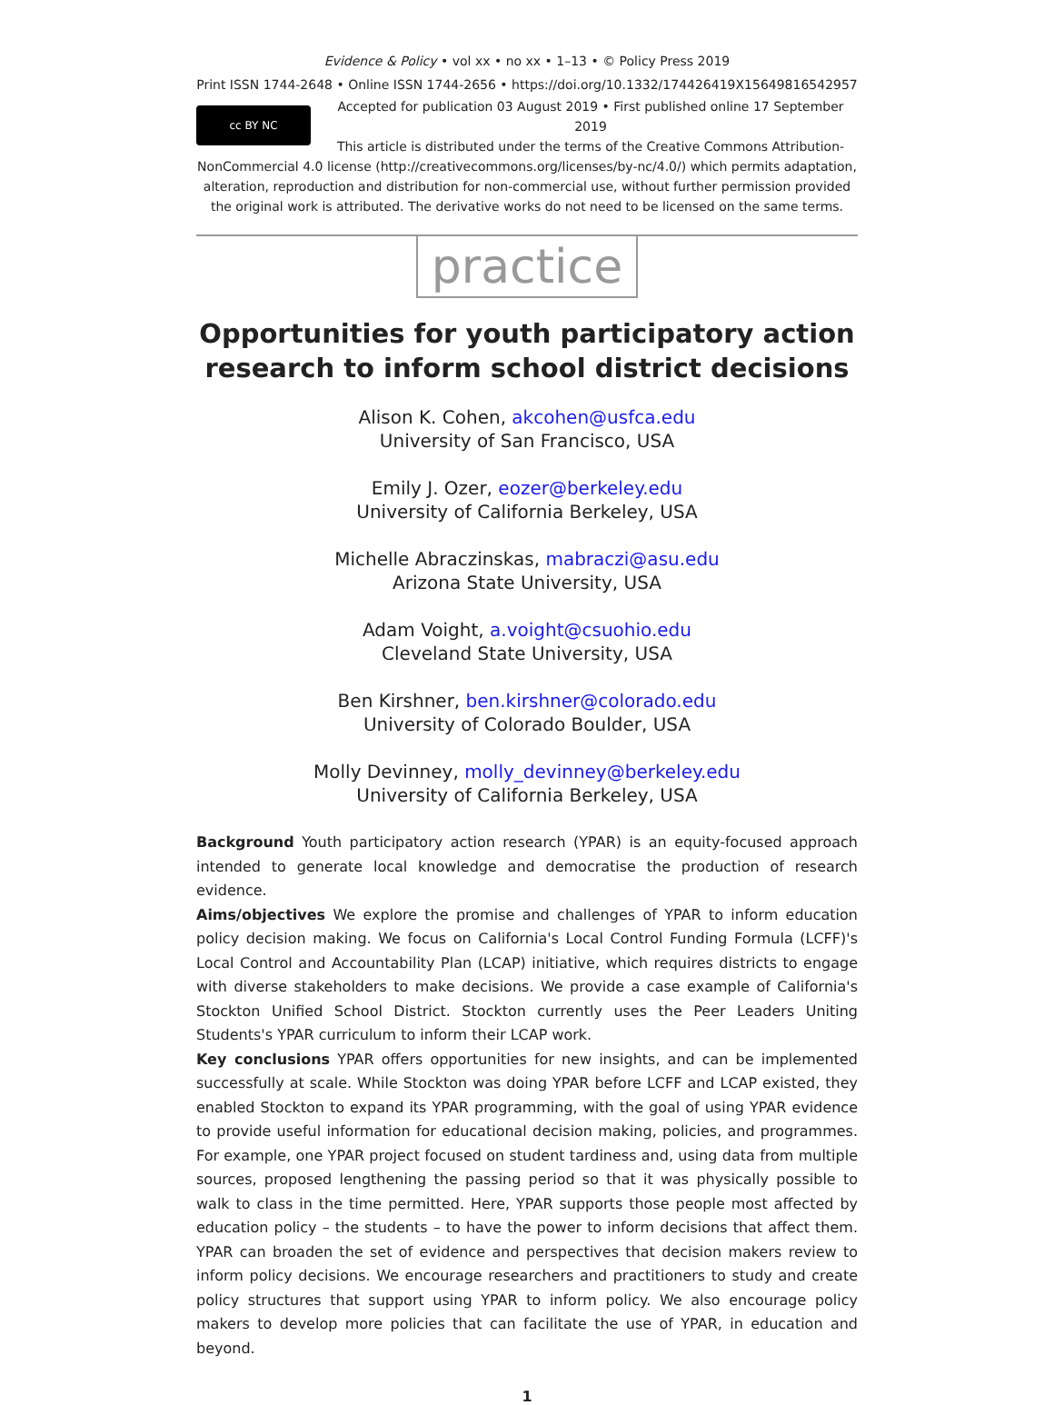Evidence & Policy • vol xx • no xx • 1–13 • © Policy Press 2019
Print ISSN 1744-2648 • Online ISSN 1744-2656 • https://doi.org/10.1332/174426419X15649816542957
cc BY NC
Accepted for publication 03 August 2019 • First published online 17 September 2019
This article is distributed under the terms of the Creative Commons Attribution-NonCommercial 4.0 license (http://creativecommons.org/licenses/by-nc/4.0/) which permits adaptation, alteration, reproduction and distribution for non-commercial use, without further permission provided the original work is attributed. The derivative works do not need to be licensed on the same terms.
practice
Opportunities for youth participatory action research to inform school district decisions
Alison K. Cohen, akcohen@usfca.edu
University of San Francisco, USA
Emily J. Ozer, eozer@berkeley.edu
University of California Berkeley, USA
Michelle Abraczinskas, mabraczi@asu.edu
Arizona State University, USA
Adam Voight, a.voight@csuohio.edu
Cleveland State University, USA
Ben Kirshner, ben.kirshner@colorado.edu
University of Colorado Boulder, USA
Molly Devinney, molly_devinney@berkeley.edu
University of California Berkeley, USA
Background Youth participatory action research (YPAR) is an equity-focused approach intended to generate local knowledge and democratise the production of research evidence.
Aims/objectives We explore the promise and challenges of YPAR to inform education policy decision making. We focus on California's Local Control Funding Formula (LCFF)'s Local Control and Accountability Plan (LCAP) initiative, which requires districts to engage with diverse stakeholders to make decisions. We provide a case example of California's Stockton Unified School District. Stockton currently uses the Peer Leaders Uniting Students's YPAR curriculum to inform their LCAP work.
Key conclusions YPAR offers opportunities for new insights, and can be implemented successfully at scale. While Stockton was doing YPAR before LCFF and LCAP existed, they enabled Stockton to expand its YPAR programming, with the goal of using YPAR evidence to provide useful information for educational decision making, policies, and programmes. For example, one YPAR project focused on student tardiness and, using data from multiple sources, proposed lengthening the passing period so that it was physically possible to walk to class in the time permitted. Here, YPAR supports those people most affected by education policy – the students – to have the power to inform decisions that affect them. YPAR can broaden the set of evidence and perspectives that decision makers review to inform policy decisions. We encourage researchers and practitioners to study and create policy structures that support using YPAR to inform policy. We also encourage policy makers to develop more policies that can facilitate the use of YPAR, in education and beyond.
1